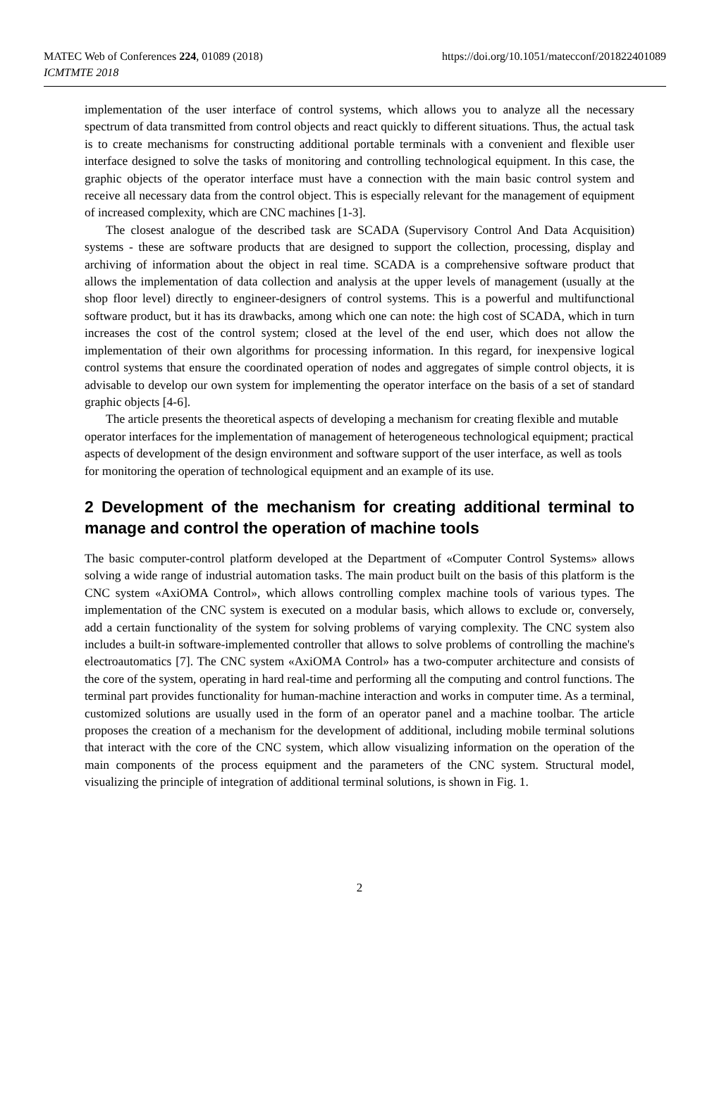MATEC Web of Conferences 224, 01089 (2018)
ICMTMTE 2018
https://doi.org/10.1051/matecconf/201822401089
implementation of the user interface of control systems, which allows you to analyze all the necessary spectrum of data transmitted from control objects and react quickly to different situations. Thus, the actual task is to create mechanisms for constructing additional portable terminals with a convenient and flexible user interface designed to solve the tasks of monitoring and controlling technological equipment. In this case, the graphic objects of the operator interface must have a connection with the main basic control system and receive all necessary data from the control object. This is especially relevant for the management of equipment of increased complexity, which are CNC machines [1-3].
The closest analogue of the described task are SCADA (Supervisory Control And Data Acquisition) systems - these are software products that are designed to support the collection, processing, display and archiving of information about the object in real time. SCADA is a comprehensive software product that allows the implementation of data collection and analysis at the upper levels of management (usually at the shop floor level) directly to engineer-designers of control systems. This is a powerful and multifunctional software product, but it has its drawbacks, among which one can note: the high cost of SCADA, which in turn increases the cost of the control system; closed at the level of the end user, which does not allow the implementation of their own algorithms for processing information. In this regard, for inexpensive logical control systems that ensure the coordinated operation of nodes and aggregates of simple control objects, it is advisable to develop our own system for implementing the operator interface on the basis of a set of standard graphic objects [4-6].
The article presents the theoretical aspects of developing a mechanism for creating flexible and mutable operator interfaces for the implementation of management of heterogeneous technological equipment; practical aspects of development of the design environment and software support of the user interface, as well as tools for monitoring the operation of technological equipment and an example of its use.
2 Development of the mechanism for creating additional terminal to manage and control the operation of machine tools
The basic computer-control platform developed at the Department of «Computer Control Systems» allows solving a wide range of industrial automation tasks. The main product built on the basis of this platform is the CNC system «AxiOMA Control», which allows controlling complex machine tools of various types. The implementation of the CNC system is executed on a modular basis, which allows to exclude or, conversely, add a certain functionality of the system for solving problems of varying complexity. The CNC system also includes a built-in software-implemented controller that allows to solve problems of controlling the machine's electroautomatics [7]. The CNC system «AxiOMA Control» has a two-computer architecture and consists of the core of the system, operating in hard real-time and performing all the computing and control functions. The terminal part provides functionality for human-machine interaction and works in computer time. As a terminal, customized solutions are usually used in the form of an operator panel and a machine toolbar. The article proposes the creation of a mechanism for the development of additional, including mobile terminal solutions that interact with the core of the CNC system, which allow visualizing information on the operation of the main components of the process equipment and the parameters of the CNC system. Structural model, visualizing the principle of integration of additional terminal solutions, is shown in Fig. 1.
2